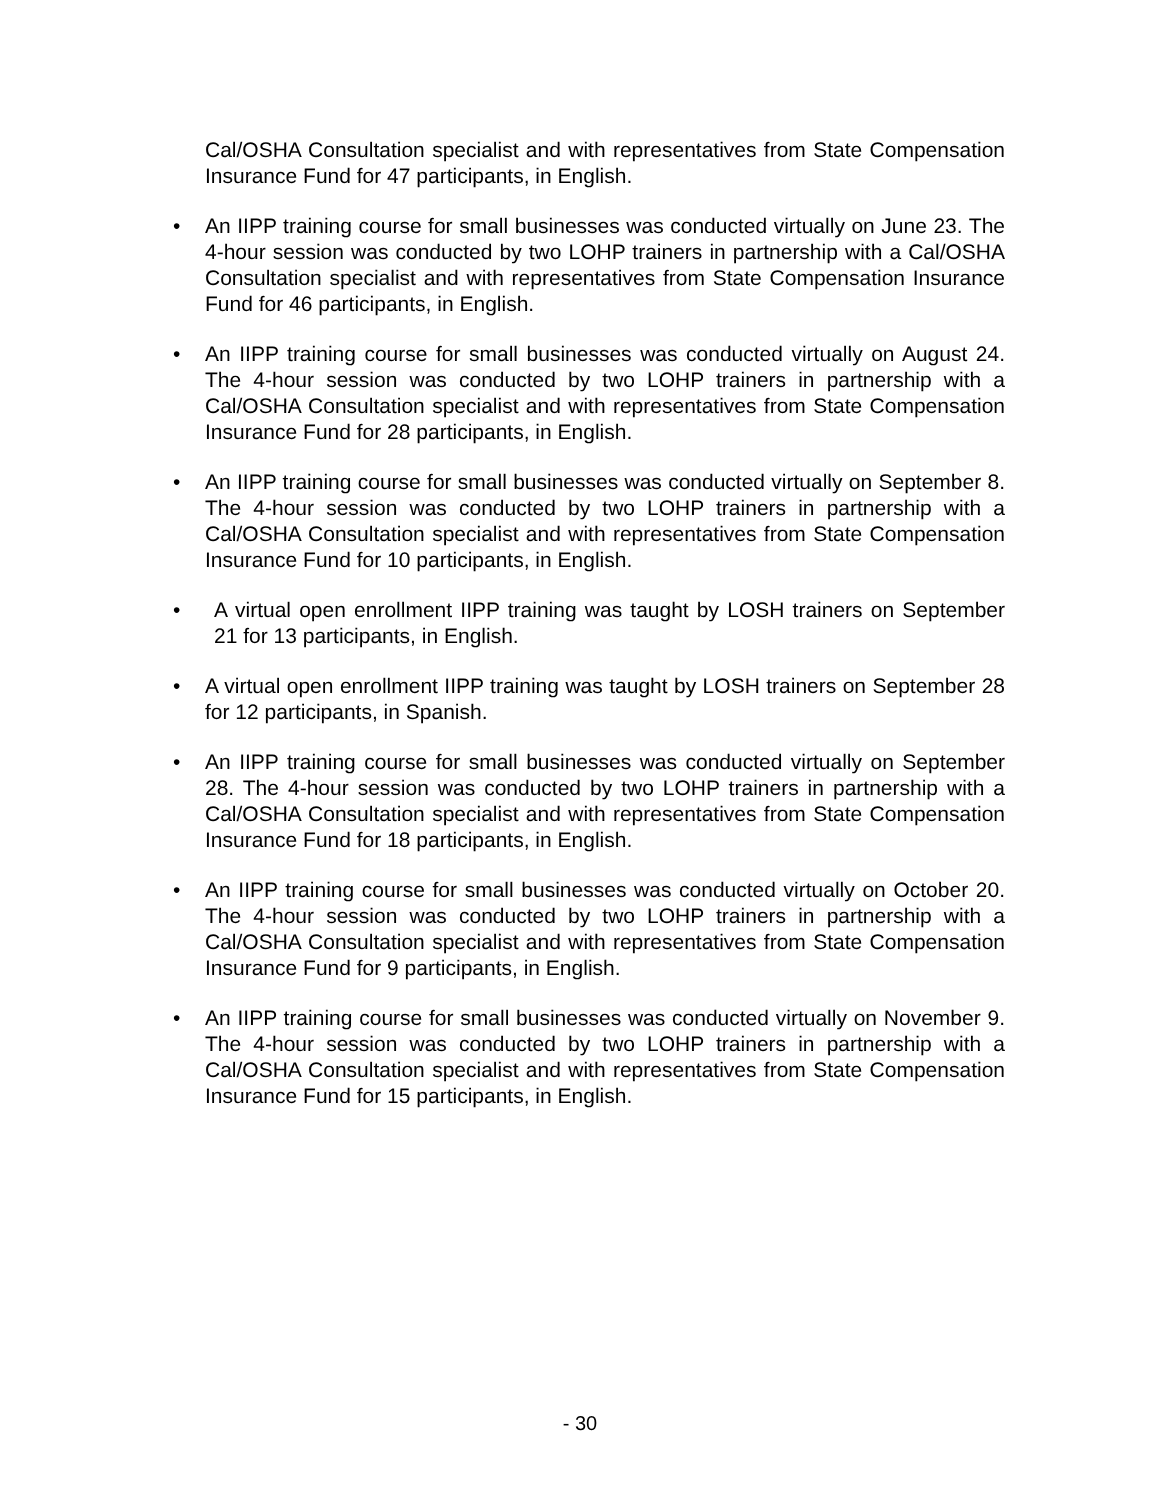Cal/OSHA Consultation specialist and with representatives from State Compensation Insurance Fund for 47 participants, in English.
• An IIPP training course for small businesses was conducted virtually on June 23. The 4-hour session was conducted by two LOHP trainers in partnership with a Cal/OSHA Consultation specialist and with representatives from State Compensation Insurance Fund for 46 participants, in English.
• An IIPP training course for small businesses was conducted virtually on August 24. The 4-hour session was conducted by two LOHP trainers in partnership with a Cal/OSHA Consultation specialist and with representatives from State Compensation Insurance Fund for 28 participants, in English.
• An IIPP training course for small businesses was conducted virtually on September 8. The 4-hour session was conducted by two LOHP trainers in partnership with a Cal/OSHA Consultation specialist and with representatives from State Compensation Insurance Fund for 10 participants, in English.
• A virtual open enrollment IIPP training was taught by LOSH trainers on September 21 for 13 participants, in English.
• A virtual open enrollment IIPP training was taught by LOSH trainers on September 28 for 12 participants, in Spanish.
• An IIPP training course for small businesses was conducted virtually on September 28. The 4-hour session was conducted by two LOHP trainers in partnership with a Cal/OSHA Consultation specialist and with representatives from State Compensation Insurance Fund for 18 participants, in English.
• An IIPP training course for small businesses was conducted virtually on October 20. The 4-hour session was conducted by two LOHP trainers in partnership with a Cal/OSHA Consultation specialist and with representatives from State Compensation Insurance Fund for 9 participants, in English.
• An IIPP training course for small businesses was conducted virtually on November 9. The 4-hour session was conducted by two LOHP trainers in partnership with a Cal/OSHA Consultation specialist and with representatives from State Compensation Insurance Fund for 15 participants, in English.
- 30